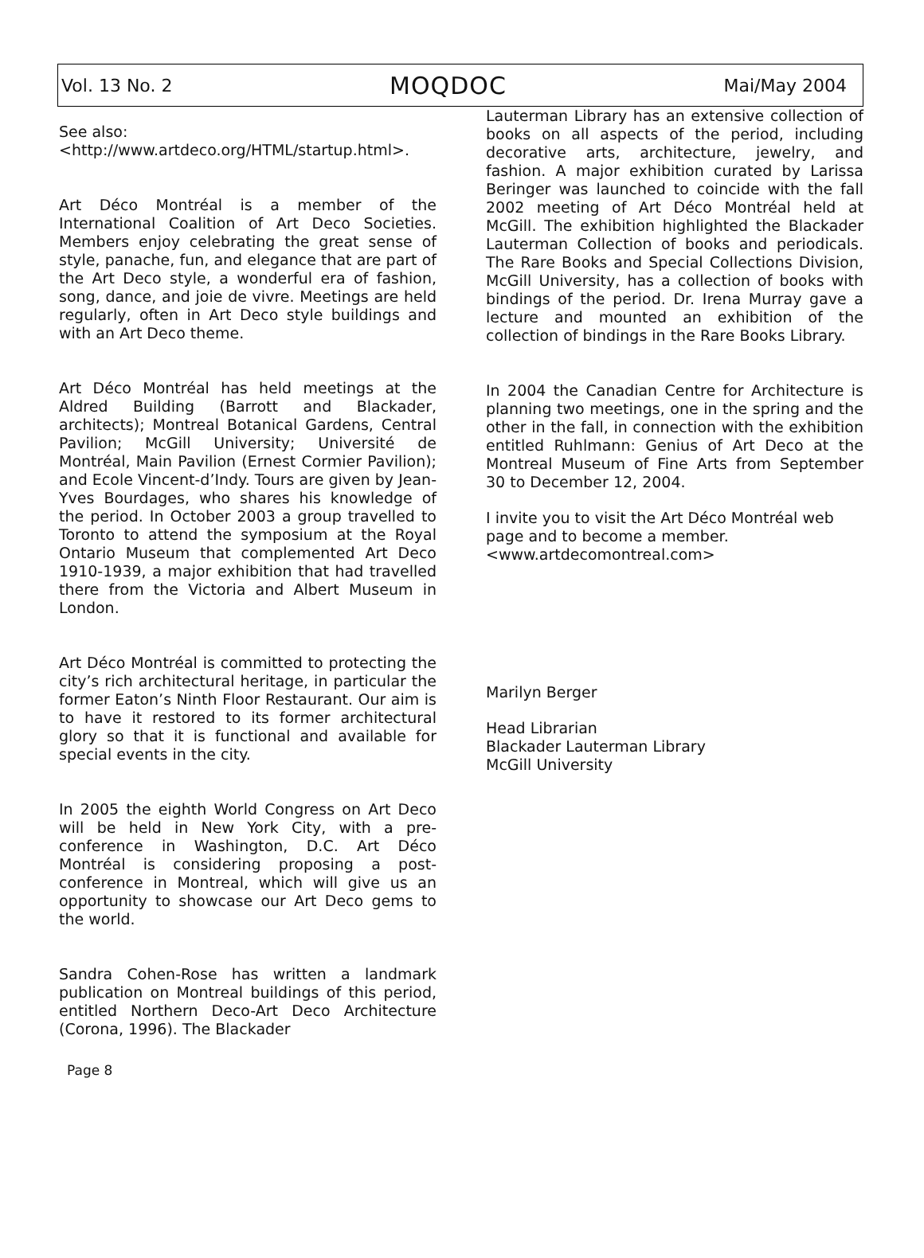Vol. 13 No. 2 MOQDOC Mai/May 2004
See also:
<http://www.artdeco.org/HTML/startup.html>.
Art Déco Montréal is a member of the International Coalition of Art Deco Societies. Members enjoy celebrating the great sense of style, panache, fun, and elegance that are part of the Art Deco style, a wonderful era of fashion, song, dance, and joie de vivre. Meetings are held regularly, often in Art Deco style buildings and with an Art Deco theme.
Art Déco Montréal has held meetings at the Aldred Building (Barrott and Blackader, architects); Montreal Botanical Gardens, Central Pavilion; McGill University; Université de Montréal, Main Pavilion (Ernest Cormier Pavilion); and Ecole Vincent-d’Indy. Tours are given by Jean-Yves Bourdages, who shares his knowledge of the period. In October 2003 a group travelled to Toronto to attend the symposium at the Royal Ontario Museum that complemented Art Deco 1910-1939, a major exhibition that had travelled there from the Victoria and Albert Museum in London.
Art Déco Montréal is committed to protecting the city’s rich architectural heritage, in particular the former Eaton’s Ninth Floor Restaurant. Our aim is to have it restored to its former architectural glory so that it is functional and available for special events in the city.
In 2005 the eighth World Congress on Art Deco will be held in New York City, with a pre-conference in Washington, D.C. Art Déco Montréal is considering proposing a post-conference in Montreal, which will give us an opportunity to showcase our Art Deco gems to the world.
Sandra Cohen-Rose has written a landmark publication on Montreal buildings of this period, entitled Northern Deco-Art Deco Architecture (Corona, 1996). The Blackader
Lauterman Library has an extensive collection of books on all aspects of the period, including decorative arts, architecture, jewelry, and fashion. A major exhibition curated by Larissa Beringer was launched to coincide with the fall 2002 meeting of Art Déco Montréal held at McGill. The exhibition highlighted the Blackader Lauterman Collection of books and periodicals. The Rare Books and Special Collections Division, McGill University, has a collection of books with bindings of the period. Dr. Irena Murray gave a lecture and mounted an exhibition of the collection of bindings in the Rare Books Library.
In 2004 the Canadian Centre for Architecture is planning two meetings, one in the spring and the other in the fall, in connection with the exhibition entitled Ruhlmann: Genius of Art Deco at the Montreal Museum of Fine Arts from September 30 to December 12, 2004.
I invite you to visit the Art Déco Montréal web page and to become a member.
<www.artdecomontreal.com>
Marilyn Berger
Head Librarian
Blackader Lauterman Library
McGill University
Page 8